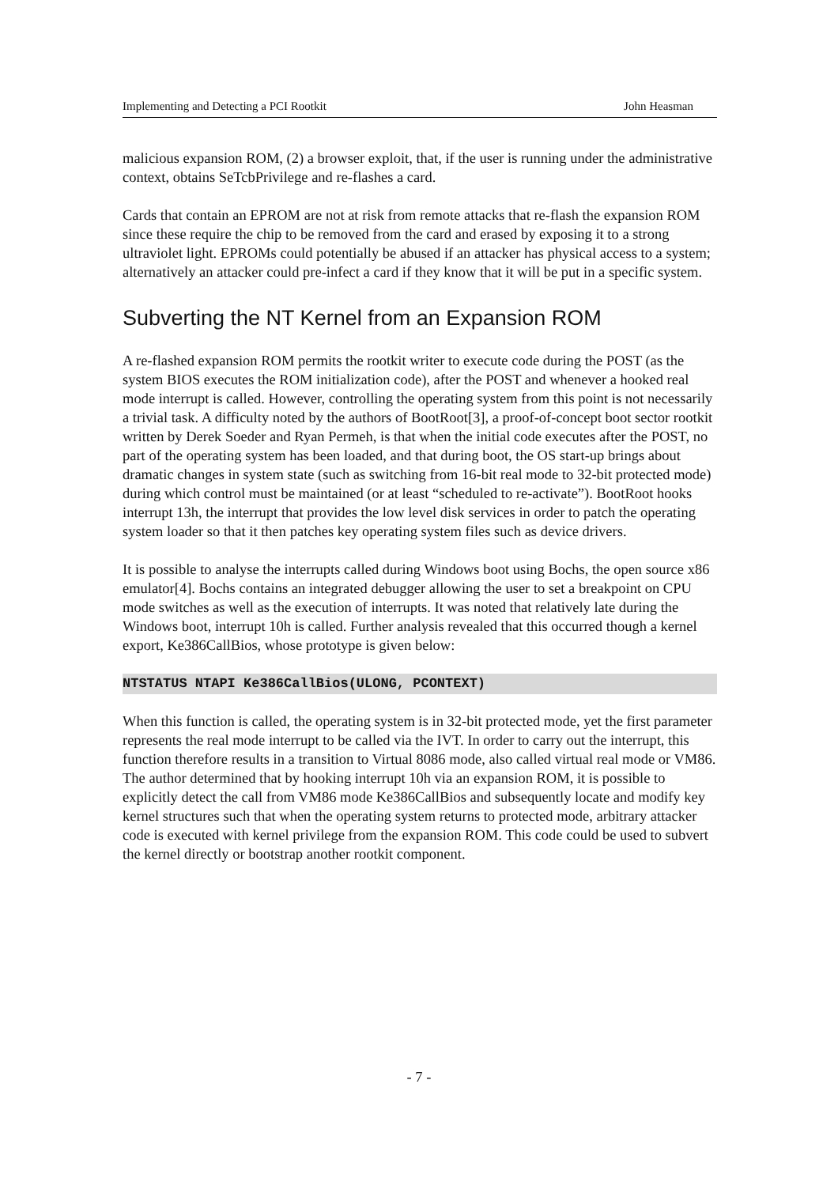Implementing and Detecting a PCI Rootkit John Heasman
malicious expansion ROM, (2) a browser exploit, that, if the user is running under the administrative context, obtains SeTcbPrivilege and re-flashes a card.
Cards that contain an EPROM are not at risk from remote attacks that re-flash the expansion ROM since these require the chip to be removed from the card and erased by exposing it to a strong ultraviolet light. EPROMs could potentially be abused if an attacker has physical access to a system; alternatively an attacker could pre-infect a card if they know that it will be put in a specific system.
Subverting the NT Kernel from an Expansion ROM
A re-flashed expansion ROM permits the rootkit writer to execute code during the POST (as the system BIOS executes the ROM initialization code), after the POST and whenever a hooked real mode interrupt is called. However, controlling the operating system from this point is not necessarily a trivial task. A difficulty noted by the authors of BootRoot[3], a proof-of-concept boot sector rootkit written by Derek Soeder and Ryan Permeh, is that when the initial code executes after the POST, no part of the operating system has been loaded, and that during boot, the OS start-up brings about dramatic changes in system state (such as switching from 16-bit real mode to 32-bit protected mode) during which control must be maintained (or at least “scheduled to re-activate”). BootRoot hooks interrupt 13h, the interrupt that provides the low level disk services in order to patch the operating system loader so that it then patches key operating system files such as device drivers.
It is possible to analyse the interrupts called during Windows boot using Bochs, the open source x86 emulator[4]. Bochs contains an integrated debugger allowing the user to set a breakpoint on CPU mode switches as well as the execution of interrupts. It was noted that relatively late during the Windows boot, interrupt 10h is called. Further analysis revealed that this occurred though a kernel export, Ke386CallBios, whose prototype is given below:
NTSTATUS NTAPI Ke386CallBios(ULONG, PCONTEXT)
When this function is called, the operating system is in 32-bit protected mode, yet the first parameter represents the real mode interrupt to be called via the IVT. In order to carry out the interrupt, this function therefore results in a transition to Virtual 8086 mode, also called virtual real mode or VM86. The author determined that by hooking interrupt 10h via an expansion ROM, it is possible to explicitly detect the call from VM86 mode Ke386CallBios and subsequently locate and modify key kernel structures such that when the operating system returns to protected mode, arbitrary attacker code is executed with kernel privilege from the expansion ROM. This code could be used to subvert the kernel directly or bootstrap another rootkit component.
- 7 -